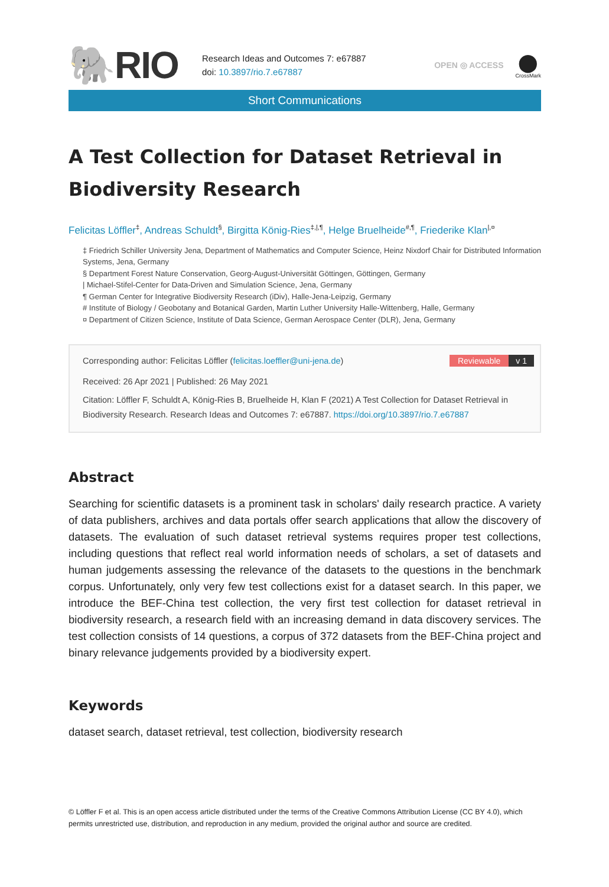🐘RIO
Research Ideas and Outcomes 7: e67887
doi: 10.3897/rio.7.e67887
OPEN ◎ ACCESS
⬤
CrossMark
Short Communications
A Test Collection for Dataset Retrieval in Biodiversity Research
Felicitas Löffler<sup>‡</sup>, Andreas Schuldt<sup>§</sup>, Birgitta König-Ries<sup>‡,|,¶</sup>, Helge Bruelheide<sup>#,¶</sup>, Friederike Klan<sup>|,¤</sup>
‡ Friedrich Schiller University Jena, Department of Mathematics and Computer Science, Heinz Nixdorf Chair for Distributed Information Systems, Jena, Germany
§ Department Forest Nature Conservation, Georg-August-Universität Göttingen, Göttingen, Germany
| Michael-Stifel-Center for Data-Driven and Simulation Science, Jena, Germany
¶ German Center for Integrative Biodiversity Research (iDiv), Halle-Jena-Leipzig, Germany
# Institute of Biology / Geobotany and Botanical Garden, Martin Luther University Halle-Wittenberg, Halle, Germany
¤ Department of Citizen Science, Institute of Data Science, German Aerospace Center (DLR), Jena, Germany
Corresponding author: Felicitas Löffler (felicitas.loeffler@uni-jena.de) Reviewable v 1
Received: 26 Apr 2021 | Published: 26 May 2021
Citation: Löffler F, Schuldt A, König-Ries B, Bruelheide H, Klan F (2021) A Test Collection for Dataset Retrieval in Biodiversity Research. Research Ideas and Outcomes 7: e67887. https://doi.org/10.3897/rio.7.e67887
Abstract
Searching for scientific datasets is a prominent task in scholars' daily research practice. A variety of data publishers, archives and data portals offer search applications that allow the discovery of datasets. The evaluation of such dataset retrieval systems requires proper test collections, including questions that reflect real world information needs of scholars, a set of datasets and human judgements assessing the relevance of the datasets to the questions in the benchmark corpus. Unfortunately, only very few test collections exist for a dataset search. In this paper, we introduce the BEF-China test collection, the very first test collection for dataset retrieval in biodiversity research, a research field with an increasing demand in data discovery services. The test collection consists of 14 questions, a corpus of 372 datasets from the BEF-China project and binary relevance judgements provided by a biodiversity expert.
Keywords
dataset search, dataset retrieval, test collection, biodiversity research
© Löffler F et al. This is an open access article distributed under the terms of the Creative Commons Attribution License (CC BY 4.0), which permits unrestricted use, distribution, and reproduction in any medium, provided the original author and source are credited.